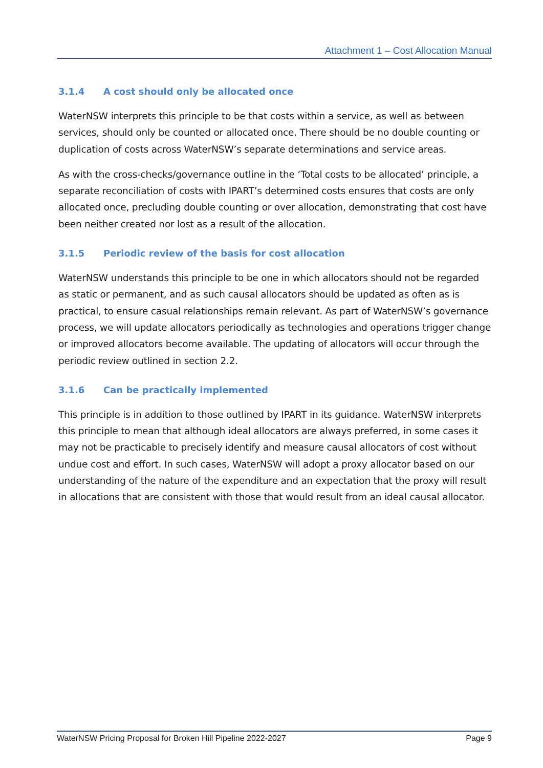Attachment 1 – Cost Allocation Manual
3.1.4 A cost should only be allocated once
WaterNSW interprets this principle to be that costs within a service, as well as between services, should only be counted or allocated once. There should be no double counting or duplication of costs across WaterNSW’s separate determinations and service areas.
As with the cross-checks/governance outline in the ‘Total costs to be allocated’ principle, a separate reconciliation of costs with IPART’s determined costs ensures that costs are only allocated once, precluding double counting or over allocation, demonstrating that cost have been neither created nor lost as a result of the allocation.
3.1.5 Periodic review of the basis for cost allocation
WaterNSW understands this principle to be one in which allocators should not be regarded as static or permanent, and as such causal allocators should be updated as often as is practical, to ensure casual relationships remain relevant. As part of WaterNSW’s governance process, we will update allocators periodically as technologies and operations trigger change or improved allocators become available. The updating of allocators will occur through the periodic review outlined in section 2.2.
3.1.6 Can be practically implemented
This principle is in addition to those outlined by IPART in its guidance. WaterNSW interprets this principle to mean that although ideal allocators are always preferred, in some cases it may not be practicable to precisely identify and measure causal allocators of cost without undue cost and effort. In such cases, WaterNSW will adopt a proxy allocator based on our understanding of the nature of the expenditure and an expectation that the proxy will result in allocations that are consistent with those that would result from an ideal causal allocator.
WaterNSW Pricing Proposal for Broken Hill Pipeline 2022-2027 Page 9